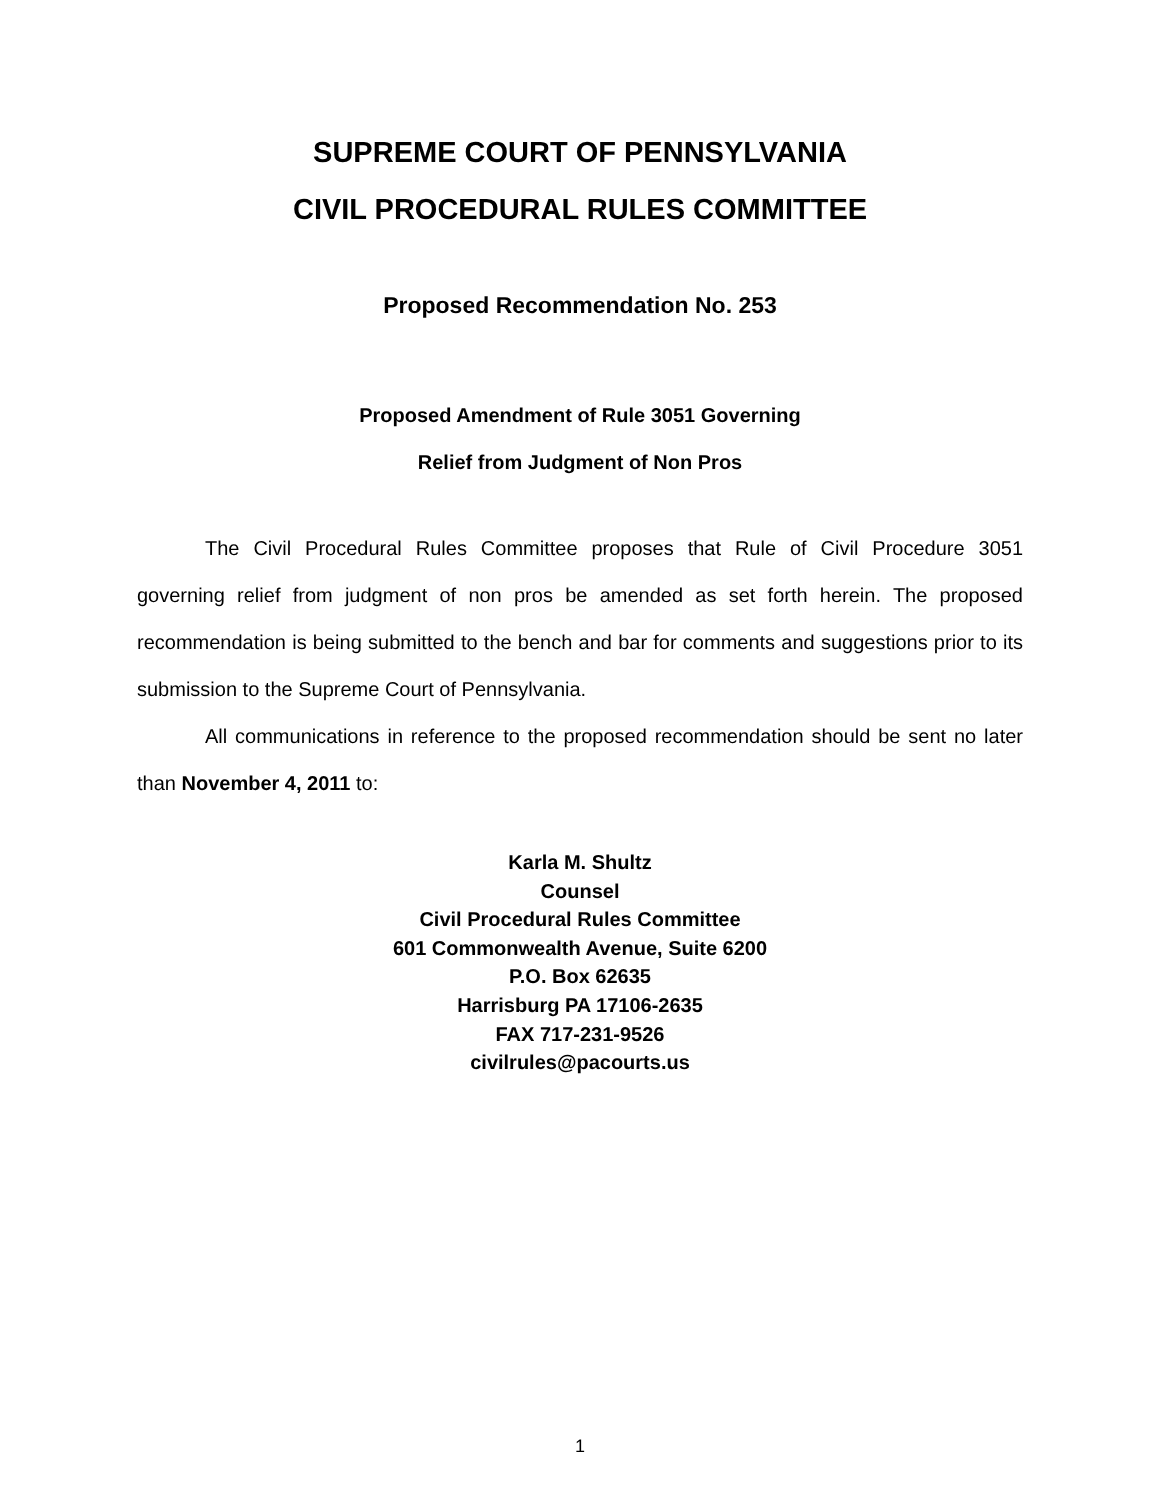SUPREME COURT OF PENNSYLVANIA
CIVIL PROCEDURAL RULES COMMITTEE
Proposed Recommendation No. 253
Proposed Amendment of Rule 3051 Governing
Relief from Judgment of Non Pros
The Civil Procedural Rules Committee proposes that Rule of Civil Procedure 3051 governing relief from judgment of non pros be amended as set forth herein. The proposed recommendation is being submitted to the bench and bar for comments and suggestions prior to its submission to the Supreme Court of Pennsylvania.
All communications in reference to the proposed recommendation should be sent no later than November 4, 2011 to:
Karla M. Shultz
Counsel
Civil Procedural Rules Committee
601 Commonwealth Avenue, Suite 6200
P.O. Box 62635
Harrisburg PA 17106-2635
FAX 717-231-9526
civilrules@pacourts.us
1